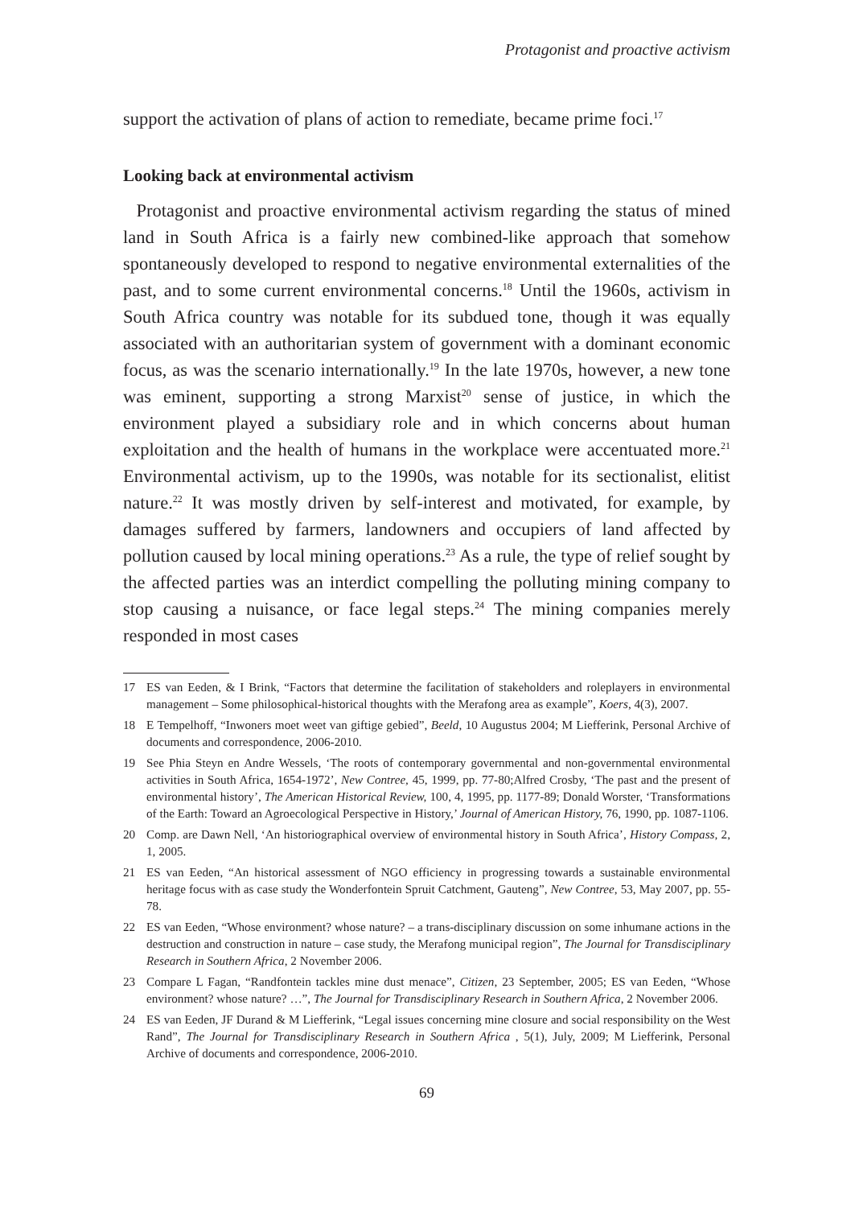Protagonist and proactive activism
support the activation of plans of action to remediate, became prime foci.<sup>17</sup>
Looking back at environmental activism
Protagonist and proactive environmental activism regarding the status of mined land in South Africa is a fairly new combined-like approach that somehow spontaneously developed to respond to negative environmental externalities of the past, and to some current environmental concerns.<sup>18</sup> Until the 1960s, activism in South Africa country was notable for its subdued tone, though it was equally associated with an authoritarian system of government with a dominant economic focus, as was the scenario internationally.<sup>19</sup> In the late 1970s, however, a new tone was eminent, supporting a strong Marxist<sup>20</sup> sense of justice, in which the environment played a subsidiary role and in which concerns about human exploitation and the health of humans in the workplace were accentuated more.<sup>21</sup> Environmental activism, up to the 1990s, was notable for its sectionalist, elitist nature.<sup>22</sup> It was mostly driven by self-interest and motivated, for example, by damages suffered by farmers, landowners and occupiers of land affected by pollution caused by local mining operations.<sup>23</sup> As a rule, the type of relief sought by the affected parties was an interdict compelling the polluting mining company to stop causing a nuisance, or face legal steps.<sup>24</sup> The mining companies merely responded in most cases
17 ES van Eeden, & I Brink, “Factors that determine the facilitation of stakeholders and roleplayers in environmental management – Some philosophical-historical thoughts with the Merafong area as example”, Koers, 4(3), 2007.
18 E Tempelhoff, “Inwoners moet weet van giftige gebied”, Beeld, 10 Augustus 2004; M Liefferink, Personal Archive of documents and correspondence, 2006-2010.
19 See Phia Steyn en Andre Wessels, ‘The roots of contemporary governmental and non-governmental environmental activities in South Africa, 1654-1972’, New Contree, 45, 1999, pp. 77-80;Alfred Crosby, ‘The past and the present of environmental history’, The American Historical Review, 100, 4, 1995, pp. 1177-89; Donald Worster, ‘Transformations of the Earth: Toward an Agroecological Perspective in History,’ Journal of American History, 76, 1990, pp. 1087-1106.
20 Comp. are Dawn Nell, ‘An historiographical overview of environmental history in South Africa’, History Compass, 2, 1, 2005.
21 ES van Eeden, “An historical assessment of NGO efficiency in progressing towards a sustainable environmental heritage focus with as case study the Wonderfontein Spruit Catchment, Gauteng”, New Contree, 53, May 2007, pp. 55-78.
22 ES van Eeden, “Whose environment? whose nature? – a trans-disciplinary discussion on some inhumane actions in the destruction and construction in nature – case study, the Merafong municipal region”, The Journal for Transdisciplinary Research in Southern Africa, 2 November 2006.
23 Compare L Fagan, “Randfontein tackles mine dust menace”, Citizen, 23 September, 2005; ES van Eeden, “Whose environment? whose nature? …”, The Journal for Transdisciplinary Research in Southern Africa, 2 November 2006.
24 ES van Eeden, JF Durand & M Liefferink, “Legal issues concerning mine closure and social responsibility on the West Rand”, The Journal for Transdisciplinary Research in Southern Africa , 5(1), July, 2009; M Liefferink, Personal Archive of documents and correspondence, 2006-2010.
69